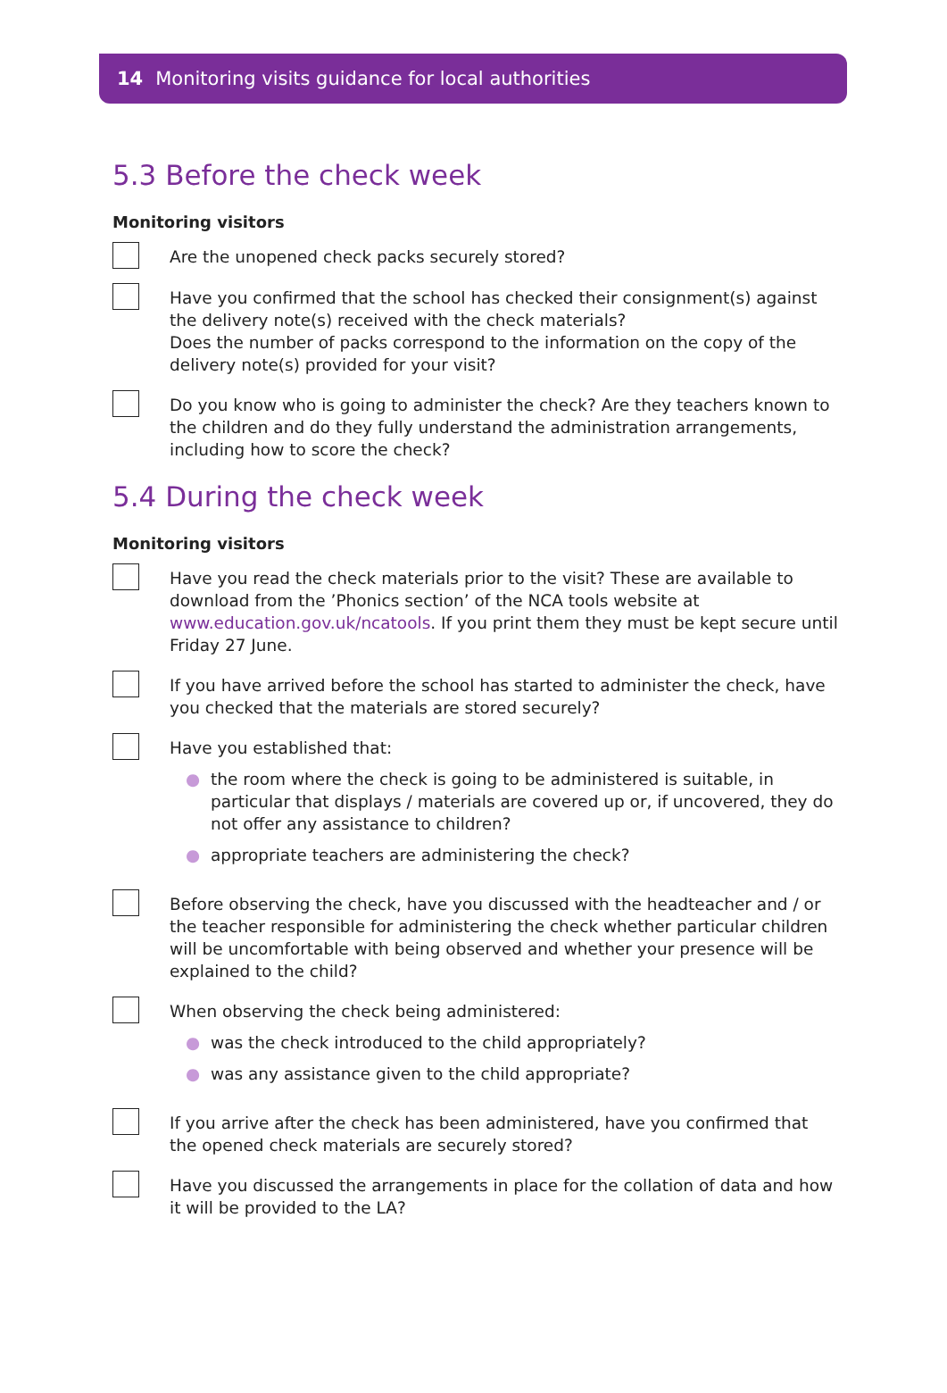14 Monitoring visits guidance for local authorities
5.3 Before the check week
Monitoring visitors
Are the unopened check packs securely stored?
Have you confirmed that the school has checked their consignment(s) against the delivery note(s) received with the check materials?
Does the number of packs correspond to the information on the copy of the delivery note(s) provided for your visit?
Do you know who is going to administer the check? Are they teachers known to the children and do they fully understand the administration arrangements, including how to score the check?
5.4 During the check week
Monitoring visitors
Have you read the check materials prior to the visit? These are available to download from the ’Phonics section’ of the NCA tools website at www.education.gov.uk/ncatools. If you print them they must be kept secure until Friday 27 June.
If you have arrived before the school has started to administer the check, have you checked that the materials are stored securely?
Have you established that:
● the room where the check is going to be administered is suitable, in particular that displays / materials are covered up or, if uncovered, they do not offer any assistance to children?
● appropriate teachers are administering the check?
Before observing the check, have you discussed with the headteacher and / or the teacher responsible for administering the check whether particular children will be uncomfortable with being observed and whether your presence will be explained to the child?
When observing the check being administered:
● was the check introduced to the child appropriately?
● was any assistance given to the child appropriate?
If you arrive after the check has been administered, have you confirmed that the opened check materials are securely stored?
Have you discussed the arrangements in place for the collation of data and how it will be provided to the LA?